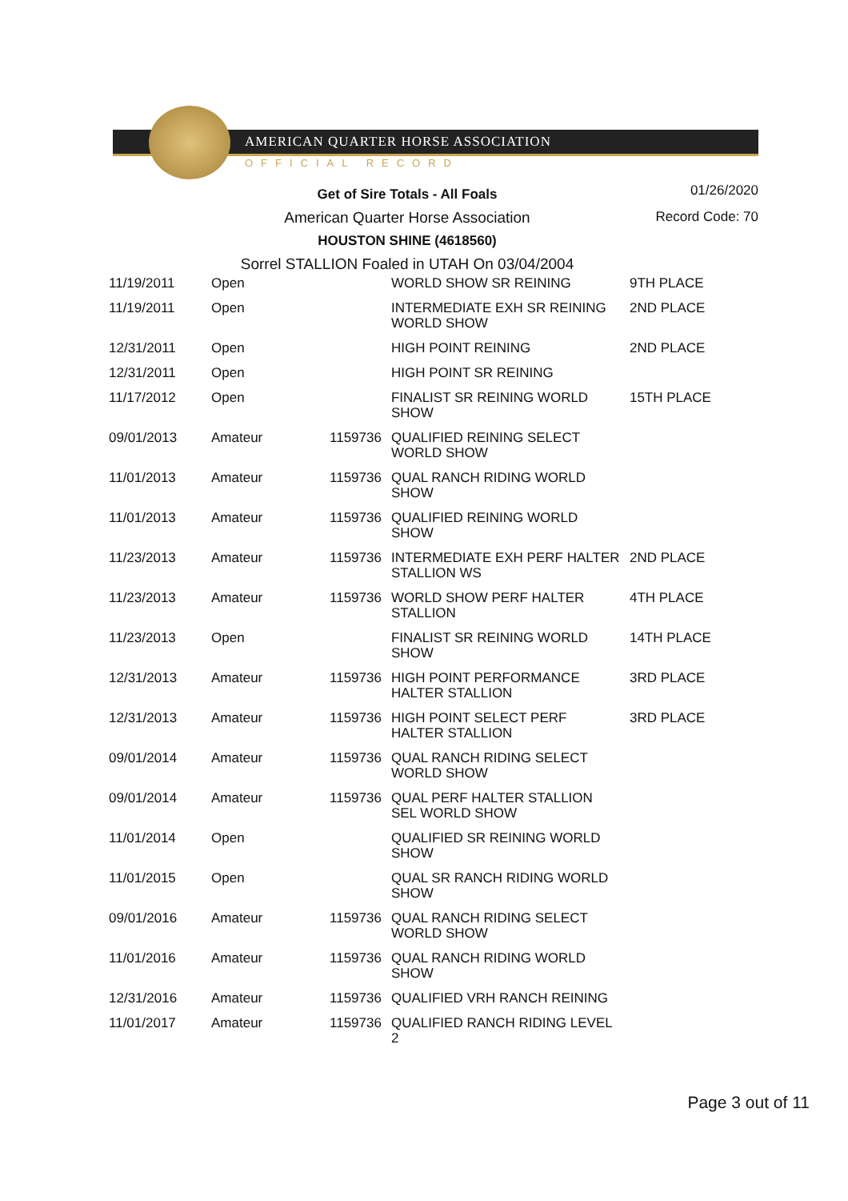AMERICAN QUARTER HORSE ASSOCIATION
OFFICIAL RECORD
01/26/2020
Record Code: 70
Get of Sire Totals - All Foals
American Quarter Horse Association
HOUSTON SHINE (4618560)
Sorrel STALLION Foaled in UTAH On 03/04/2004
| 11/19/2011 | Open | | WORLD SHOW SR REINING | 9TH PLACE |
| 11/19/2011 | Open | | INTERMEDIATE EXH SR REINING WORLD SHOW | 2ND PLACE |
| 12/31/2011 | Open | | HIGH POINT REINING | 2ND PLACE |
| 12/31/2011 | Open | | HIGH POINT SR REINING | |
| 11/17/2012 | Open | | FINALIST SR REINING WORLD SHOW | 15TH PLACE |
| 09/01/2013 | Amateur | 1159736 | QUALIFIED REINING SELECT WORLD SHOW | |
| 11/01/2013 | Amateur | 1159736 | QUAL RANCH RIDING WORLD SHOW | |
| 11/01/2013 | Amateur | 1159736 | QUALIFIED REINING WORLD SHOW | |
| 11/23/2013 | Amateur | 1159736 | INTERMEDIATE EXH PERF HALTER STALLION WS | 2ND PLACE |
| 11/23/2013 | Amateur | 1159736 | WORLD SHOW PERF HALTER STALLION | 4TH PLACE |
| 11/23/2013 | Open | | FINALIST SR REINING WORLD SHOW | 14TH PLACE |
| 12/31/2013 | Amateur | 1159736 | HIGH POINT PERFORMANCE HALTER STALLION | 3RD PLACE |
| 12/31/2013 | Amateur | 1159736 | HIGH POINT SELECT PERF HALTER STALLION | 3RD PLACE |
| 09/01/2014 | Amateur | 1159736 | QUAL RANCH RIDING SELECT WORLD SHOW | |
| 09/01/2014 | Amateur | 1159736 | QUAL PERF HALTER STALLION SEL WORLD SHOW | |
| 11/01/2014 | Open | | QUALIFIED SR REINING WORLD SHOW | |
| 11/01/2015 | Open | | QUAL SR RANCH RIDING WORLD SHOW | |
| 09/01/2016 | Amateur | 1159736 | QUAL RANCH RIDING SELECT WORLD SHOW | |
| 11/01/2016 | Amateur | 1159736 | QUAL RANCH RIDING WORLD SHOW | |
| 12/31/2016 | Amateur | 1159736 | QUALIFIED VRH RANCH REINING | |
| 11/01/2017 | Amateur | 1159736 | QUALIFIED RANCH RIDING LEVEL 2 | |
Page 3 out of 11